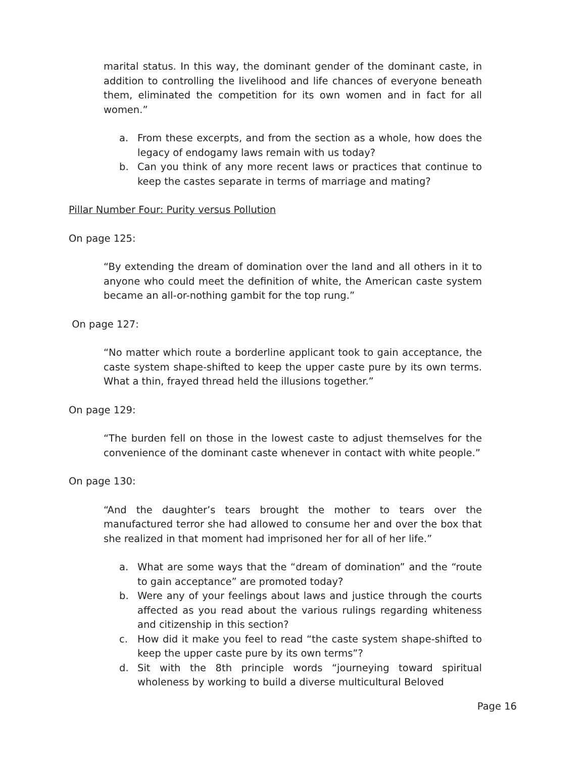marital status. In this way, the dominant gender of the dominant caste, in addition to controlling the livelihood and life chances of everyone beneath them, eliminated the competition for its own women and in fact for all women.”
a. From these excerpts, and from the section as a whole, how does the legacy of endogamy laws remain with us today?
b. Can you think of any more recent laws or practices that continue to keep the castes separate in terms of marriage and mating?
Pillar Number Four: Purity versus Pollution
On page 125:
“By extending the dream of domination over the land and all others in it to anyone who could meet the definition of white, the American caste system became an all-or-nothing gambit for the top rung.”
On page 127:
“No matter which route a borderline applicant took to gain acceptance, the caste system shape-shifted to keep the upper caste pure by its own terms. What a thin, frayed thread held the illusions together.”
On page 129:
“The burden fell on those in the lowest caste to adjust themselves for the convenience of the dominant caste whenever in contact with white people.”
On page 130:
“And the daughter’s tears brought the mother to tears over the manufactured terror she had allowed to consume her and over the box that she realized in that moment had imprisoned her for all of her life.”
a. What are some ways that the “dream of domination” and the “route to gain acceptance” are promoted today?
b. Were any of your feelings about laws and justice through the courts affected as you read about the various rulings regarding whiteness and citizenship in this section?
c. How did it make you feel to read “the caste system shape-shifted to keep the upper caste pure by its own terms”?
d. Sit with the 8th principle words “journeying toward spiritual wholeness by working to build a diverse multicultural Beloved
Page 16